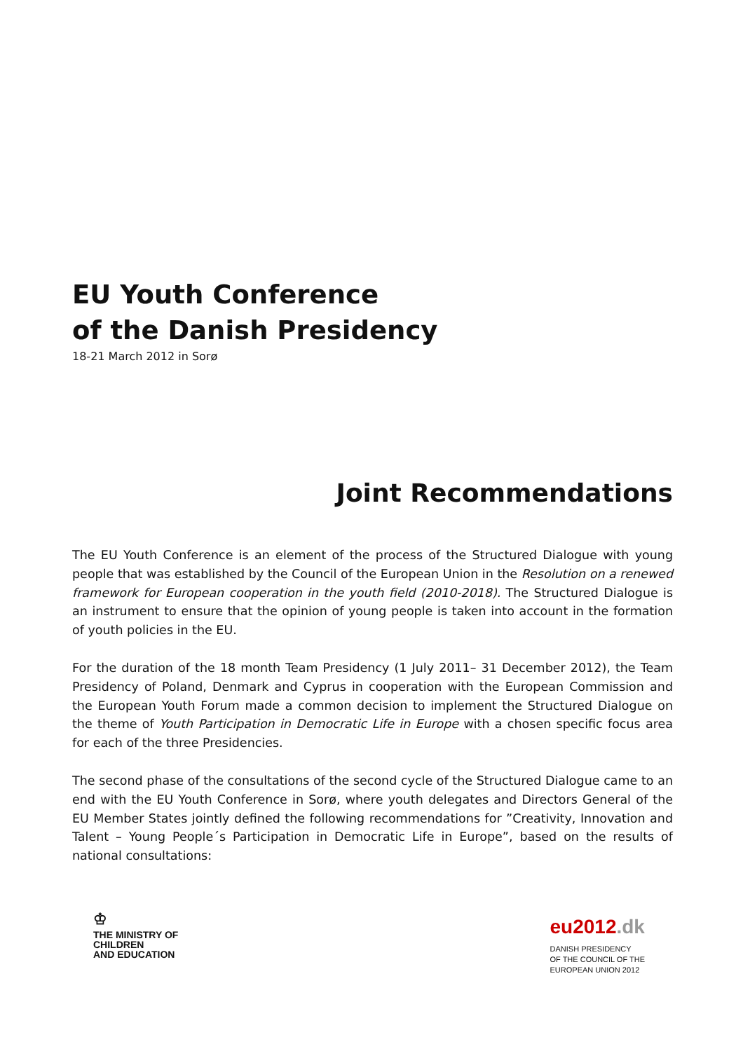EU Youth Conference
of the Danish Presidency
18-21 March 2012 in Sorø
Joint Recommendations
The EU Youth Conference is an element of the process of the Structured Dialogue with young people that was established by the Council of the European Union in the Resolution on a renewed framework for European cooperation in the youth field (2010-2018). The Structured Dialogue is an instrument to ensure that the opinion of young people is taken into account in the formation of youth policies in the EU.
For the duration of the 18 month Team Presidency (1 July 2011– 31 December 2012), the Team Presidency of Poland, Denmark and Cyprus in cooperation with the European Commission and the European Youth Forum made a common decision to implement the Structured Dialogue on the theme of Youth Participation in Democratic Life in Europe with a chosen specific focus area for each of the three Presidencies.
The second phase of the consultations of the second cycle of the Structured Dialogue came to an end with the EU Youth Conference in Sorø, where youth delegates and Directors General of the EU Member States jointly defined the following recommendations for ”Creativity, Innovation and Talent – Young People´s Participation in Democratic Life in Europe”, based on the results of national consultations:
♔
THE MINISTRY OF
CHILDREN
AND EDUCATION
eu2012.dk
DANISH PRESIDENCY
OF THE COUNCIL OF THE
EUROPEAN UNION 2012